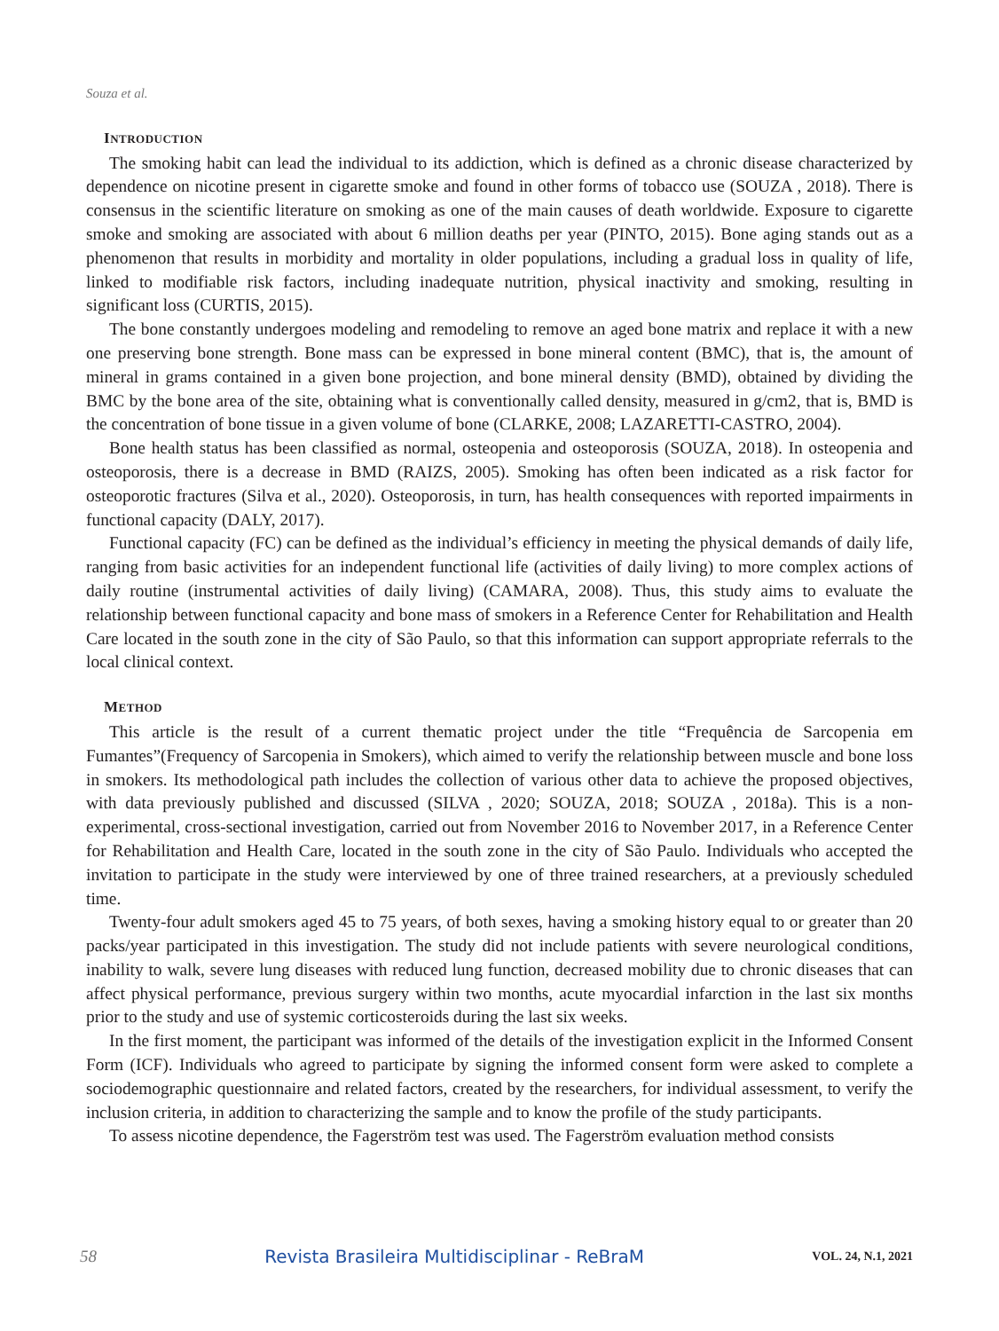Souza et al.
INTRODUCTION
The smoking habit can lead the individual to its addiction, which is defined as a chronic disease characterized by dependence on nicotine present in cigarette smoke and found in other forms of tobacco use (SOUZA , 2018). There is consensus in the scientific literature on smoking as one of the main causes of death worldwide. Exposure to cigarette smoke and smoking are associated with about 6 million deaths per year (PINTO, 2015). Bone aging stands out as a phenomenon that results in morbidity and mortality in older populations, including a gradual loss in quality of life, linked to modifiable risk factors, including inadequate nutrition, physical inactivity and smoking, resulting in significant loss (CURTIS, 2015).
The bone constantly undergoes modeling and remodeling to remove an aged bone matrix and replace it with a new one preserving bone strength. Bone mass can be expressed in bone mineral content (BMC), that is, the amount of mineral in grams contained in a given bone projection, and bone mineral density (BMD), obtained by dividing the BMC by the bone area of the site, obtaining what is conventionally called density, measured in g/cm2, that is, BMD is the concentration of bone tissue in a given volume of bone (CLARKE, 2008; LAZARETTI-CASTRO, 2004).
Bone health status has been classified as normal, osteopenia and osteoporosis (SOUZA, 2018). In osteopenia and osteoporosis, there is a decrease in BMD (RAIZS, 2005). Smoking has often been indicated as a risk factor for osteoporotic fractures (Silva et al., 2020). Osteoporosis, in turn, has health consequences with reported impairments in functional capacity (DALY, 2017).
Functional capacity (FC) can be defined as the individual’s efficiency in meeting the physical demands of daily life, ranging from basic activities for an independent functional life (activities of daily living) to more complex actions of daily routine (instrumental activities of daily living) (CAMARA, 2008). Thus, this study aims to evaluate the relationship between functional capacity and bone mass of smokers in a Reference Center for Rehabilitation and Health Care located in the south zone in the city of São Paulo, so that this information can support appropriate referrals to the local clinical context.
METHOD
This article is the result of a current thematic project under the title “Frequência de Sarcopenia em Fumantes”(Frequency of Sarcopenia in Smokers), which aimed to verify the relationship between muscle and bone loss in smokers. Its methodological path includes the collection of various other data to achieve the proposed objectives, with data previously published and discussed (SILVA , 2020; SOUZA, 2018; SOUZA , 2018a). This is a non-experimental, cross-sectional investigation, carried out from November 2016 to November 2017, in a Reference Center for Rehabilitation and Health Care, located in the south zone in the city of São Paulo. Individuals who accepted the invitation to participate in the study were interviewed by one of three trained researchers, at a previously scheduled time.
Twenty-four adult smokers aged 45 to 75 years, of both sexes, having a smoking history equal to or greater than 20 packs/year participated in this investigation. The study did not include patients with severe neurological conditions, inability to walk, severe lung diseases with reduced lung function, decreased mobility due to chronic diseases that can affect physical performance, previous surgery within two months, acute myocardial infarction in the last six months prior to the study and use of systemic corticosteroids during the last six weeks.
In the first moment, the participant was informed of the details of the investigation explicit in the Informed Consent Form (ICF). Individuals who agreed to participate by signing the informed consent form were asked to complete a sociodemographic questionnaire and related factors, created by the researchers, for individual assessment, to verify the inclusion criteria, in addition to characterizing the sample and to know the profile of the study participants.
To assess nicotine dependence, the Fagerström test was used. The Fagerström evaluation method consists
58 Revista Brasileira Multidisciplinar - ReBraM VOL. 24, N.1, 2021